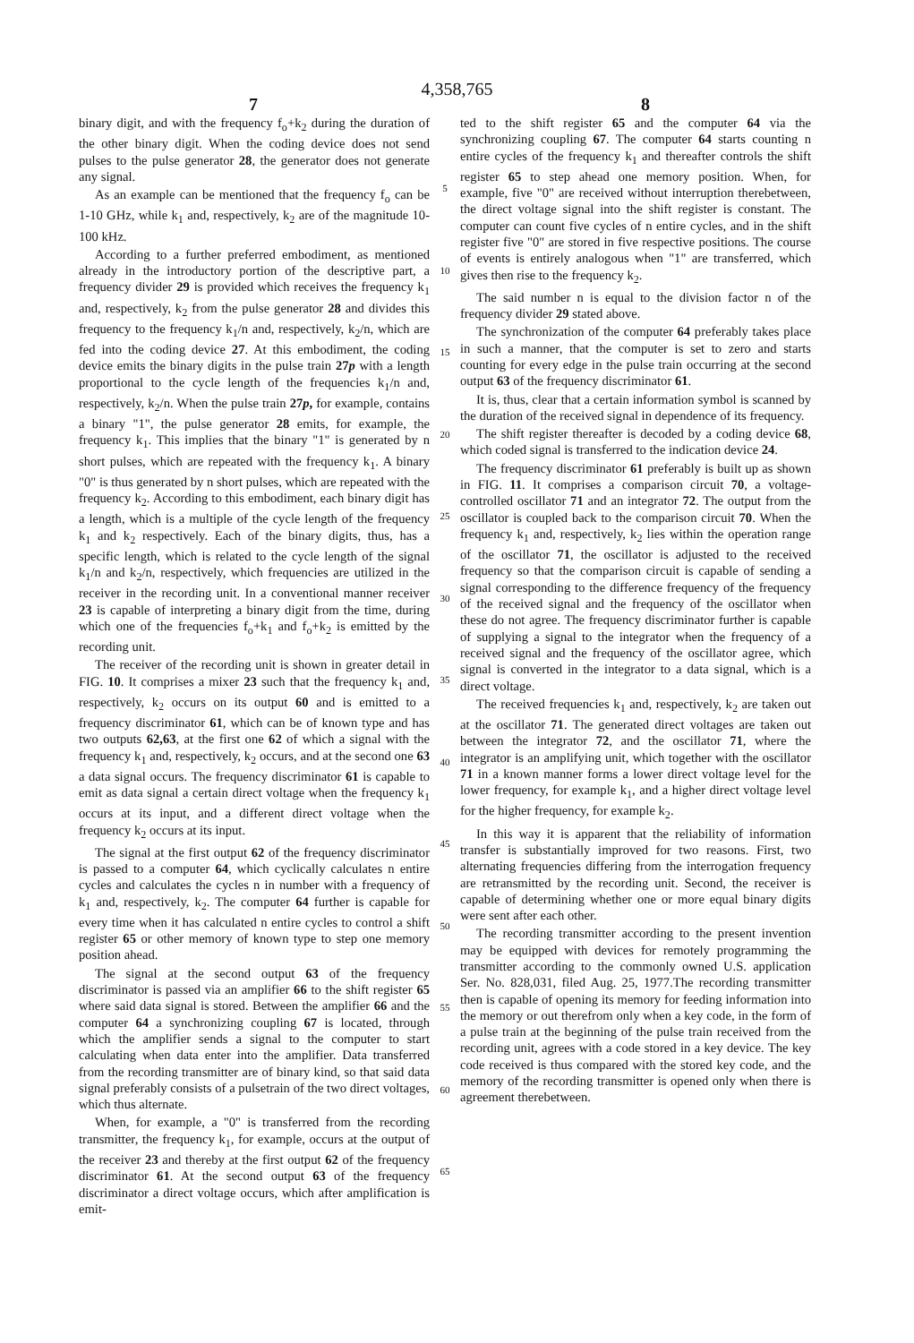4,358,765
7 8
binary digit, and with the frequency f<sub>o</sub>+k<sub>2</sub> during the duration of the other binary digit. When the coding device does not send pulses to the pulse generator 28, the generator does not generate any signal.
As an example can be mentioned that the frequency f<sub>o</sub> can be 1-10 GHz, while k<sub>1</sub> and, respectively, k<sub>2</sub> are of the magnitude 10-100 kHz.
According to a further preferred embodiment, as mentioned already in the introductory portion of the descriptive part, a frequency divider 29 is provided which receives the frequency k<sub>1</sub> and, respectively, k<sub>2</sub> from the pulse generator 28 and divides this frequency to the frequency k<sub>1</sub>/n and, respectively, k<sub>2</sub>/n, which are fed into the coding device 27. At this embodiment, the coding device emits the binary digits in the pulse train 27p with a length proportional to the cycle length of the frequencies k<sub>1</sub>/n and, respectively, k<sub>2</sub>/n. When the pulse train 27p, for example, contains a binary "1", the pulse generator 28 emits, for example, the frequency k<sub>1</sub>. This implies that the binary "1" is generated by n short pulses, which are repeated with the frequency k<sub>1</sub>. A binary "0" is thus generated by n short pulses, which are repeated with the frequency k<sub>2</sub>. According to this embodiment, each binary digit has a length, which is a multiple of the cycle length of the frequency k<sub>1</sub> and k<sub>2</sub> respectively. Each of the binary digits, thus, has a specific length, which is related to the cycle length of the signal k<sub>1</sub>/n and k<sub>2</sub>/n, respectively, which frequencies are utilized in the receiver in the recording unit. In a conventional manner receiver 23 is capable of interpreting a binary digit from the time, during which one of the frequencies f<sub>o</sub>+k<sub>1</sub> and f<sub>o</sub>+k<sub>2</sub> is emitted by the recording unit.
The receiver of the recording unit is shown in greater detail in FIG. 10. It comprises a mixer 23 such that the frequency k<sub>1</sub> and, respectively, k<sub>2</sub> occurs on its output 60 and is emitted to a frequency discriminator 61, which can be of known type and has two outputs 62,63, at the first one 62 of which a signal with the frequency k<sub>1</sub> and, respectively, k<sub>2</sub> occurs, and at the second one 63 a data signal occurs. The frequency discriminator 61 is capable to emit as data signal a certain direct voltage when the frequency k<sub>1</sub> occurs at its input, and a different direct voltage when the frequency k<sub>2</sub> occurs at its input.
The signal at the first output 62 of the frequency discriminator is passed to a computer 64, which cyclically calculates n entire cycles and calculates the cycles n in number with a frequency of k<sub>1</sub> and, respectively, k<sub>2</sub>. The computer 64 further is capable for every time when it has calculated n entire cycles to control a shift register 65 or other memory of known type to step one memory position ahead.
The signal at the second output 63 of the frequency discriminator is passed via an amplifier 66 to the shift register 65 where said data signal is stored. Between the amplifier 66 and the computer 64 a synchronizing coupling 67 is located, through which the amplifier sends a signal to the computer to start calculating when data enter into the amplifier. Data transferred from the recording transmitter are of binary kind, so that said data signal preferably consists of a pulsetrain of the two direct voltages, which thus alternate.
When, for example, a "0" is transferred from the recording transmitter, the frequency k<sub>1</sub>, for example, occurs at the output of the receiver 23 and thereby at the first output 62 of the frequency discriminator 61. At the second output 63 of the frequency discriminator a direct voltage occurs, which after amplification is emit-
5
10
15
20
25
30
35
40
45
50
55
60
65
ted to the shift register 65 and the computer 64 via the synchronizing coupling 67. The computer 64 starts counting n entire cycles of the frequency k<sub>1</sub> and thereafter controls the shift register 65 to step ahead one memory position. When, for example, five "0" are received without interruption therebetween, the direct voltage signal into the shift register is constant. The computer can count five cycles of n entire cycles, and in the shift register five "0" are stored in five respective positions. The course of events is entirely analogous when "1" are transferred, which gives then rise to the frequency k<sub>2</sub>.
The said number n is equal to the division factor n of the frequency divider 29 stated above.
The synchronization of the computer 64 preferably takes place in such a manner, that the computer is set to zero and starts counting for every edge in the pulse train occurring at the second output 63 of the frequency discriminator 61.
It is, thus, clear that a certain information symbol is scanned by the duration of the received signal in dependence of its frequency.
The shift register thereafter is decoded by a coding device 68, which coded signal is transferred to the indication device 24.
The frequency discriminator 61 preferably is built up as shown in FIG. 11. It comprises a comparison circuit 70, a voltage-controlled oscillator 71 and an integrator 72. The output from the oscillator is coupled back to the comparison circuit 70. When the frequency k<sub>1</sub> and, respectively, k<sub>2</sub> lies within the operation range of the oscillator 71, the oscillator is adjusted to the received frequency so that the comparison circuit is capable of sending a signal corresponding to the difference frequency of the frequency of the received signal and the frequency of the oscillator when these do not agree. The frequency discriminator further is capable of supplying a signal to the integrator when the frequency of a received signal and the frequency of the oscillator agree, which signal is converted in the integrator to a data signal, which is a direct voltage.
The received frequencies k<sub>1</sub> and, respectively, k<sub>2</sub> are taken out at the oscillator 71. The generated direct voltages are taken out between the integrator 72, and the oscillator 71, where the integrator is an amplifying unit, which together with the oscillator 71 in a known manner forms a lower direct voltage level for the lower frequency, for example k<sub>1</sub>, and a higher direct voltage level for the higher frequency, for example k<sub>2</sub>.
In this way it is apparent that the reliability of information transfer is substantially improved for two reasons. First, two alternating frequencies differing from the interrogation frequency are retransmitted by the recording unit. Second, the receiver is capable of determining whether one or more equal binary digits were sent after each other.
The recording transmitter according to the present invention may be equipped with devices for remotely programming the transmitter according to the commonly owned U.S. application Ser. No. 828,031, filed Aug. 25, 1977.The recording transmitter then is capable of opening its memory for feeding information into the memory or out therefrom only when a key code, in the form of a pulse train at the beginning of the pulse train received from the recording unit, agrees with a code stored in a key device. The key code received is thus compared with the stored key code, and the memory of the recording transmitter is opened only when there is agreement therebetween.